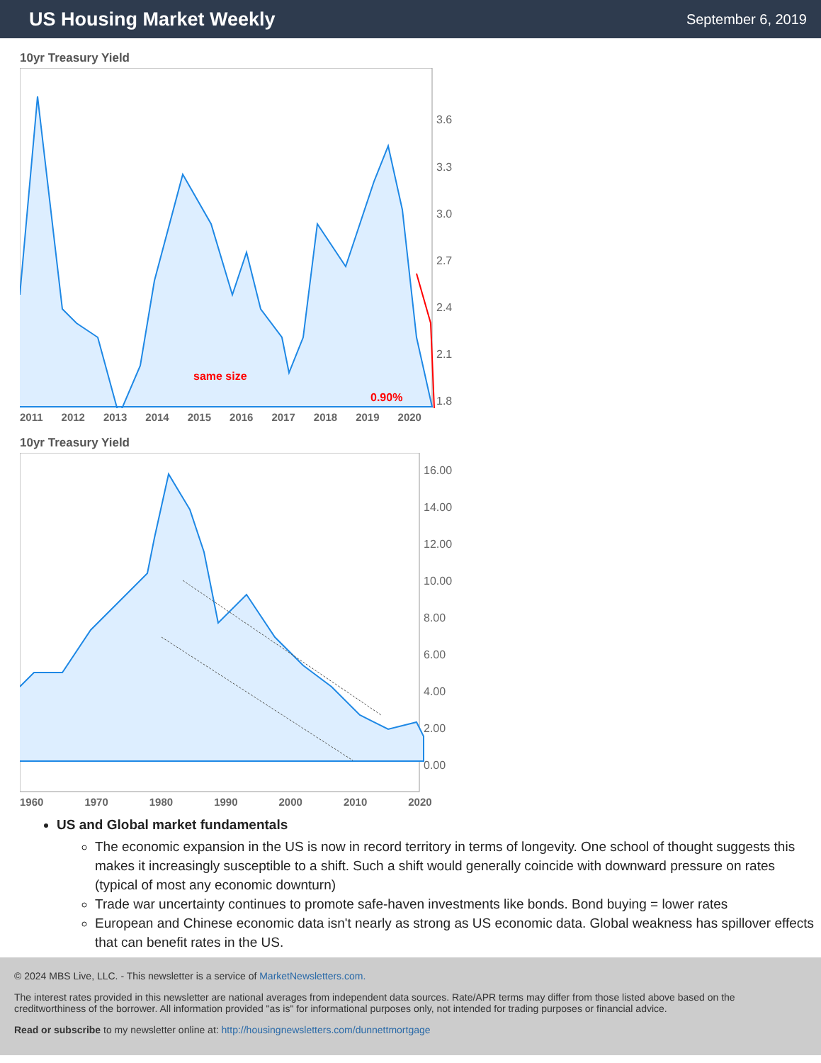US Housing Market Weekly
September 6, 2019
10yr Treasury Yield
same size
0.90%
3.6
3.3
3.0
2.7
2.4
2.1
1.8
2011 2012 2013 2014 2015 2016 2017 2018 2019 2020
10yr Treasury Yield
16.00
14.00
12.00
10.00
8.00
6.00
4.00
2.00
0.00
1960 1970 1980 1990 2000 2010 2020
US and Global market fundamentals
The economic expansion in the US is now in record territory in terms of longevity. One school of thought suggests this makes it increasingly susceptible to a shift. Such a shift would generally coincide with downward pressure on rates (typical of most any economic downturn)
Trade war uncertainty continues to promote safe-haven investments like bonds. Bond buying = lower rates
European and Chinese economic data isn't nearly as strong as US economic data. Global weakness has spillover effects that can benefit rates in the US.
© 2024 MBS Live, LLC. - This newsletter is a service of MarketNewsletters.com.
The interest rates provided in this newsletter are national averages from independent data sources. Rate/APR terms may differ from those listed above based on the creditworthiness of the borrower. All information provided "as is" for informational purposes only, not intended for trading purposes or financial advice.
Read or subscribe to my newsletter online at: http://housingnewsletters.com/dunnettmortgage